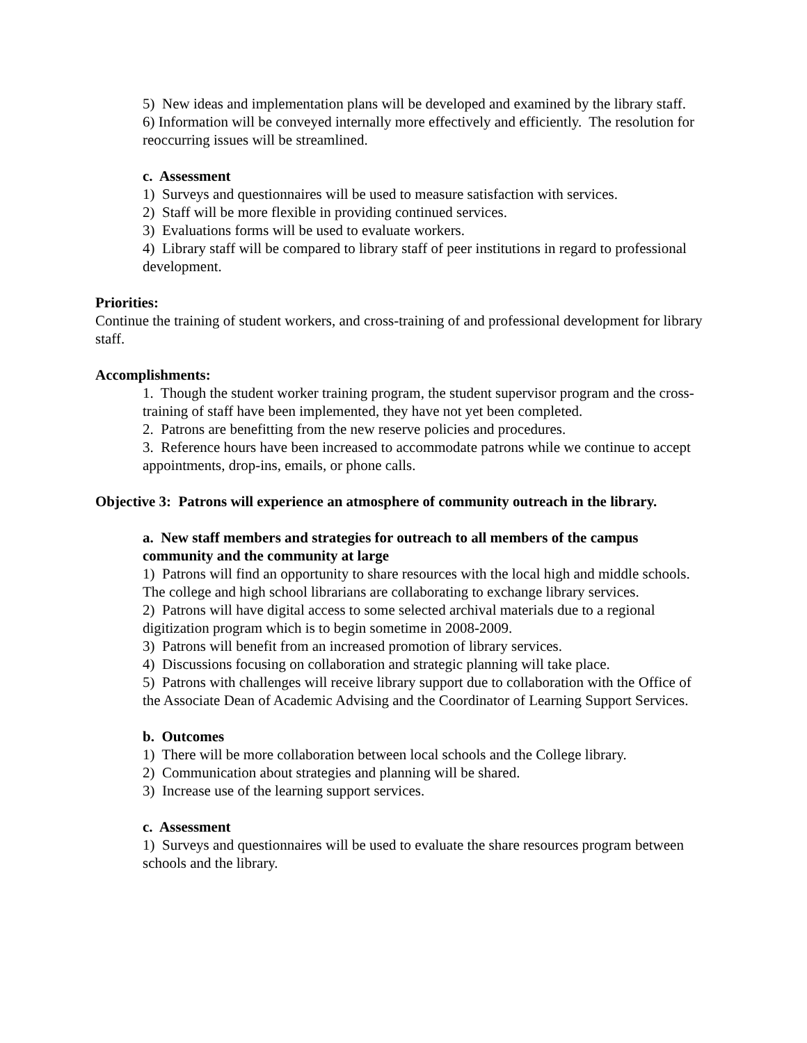5) New ideas and implementation plans will be developed and examined by the library staff.
6) Information will be conveyed internally more effectively and efficiently. The resolution for reoccurring issues will be streamlined.
c. Assessment
1) Surveys and questionnaires will be used to measure satisfaction with services.
2) Staff will be more flexible in providing continued services.
3) Evaluations forms will be used to evaluate workers.
4) Library staff will be compared to library staff of peer institutions in regard to professional development.
Priorities:
Continue the training of student workers, and cross-training of and professional development for library staff.
Accomplishments:
1. Though the student worker training program, the student supervisor program and the cross-training of staff have been implemented, they have not yet been completed.
2. Patrons are benefitting from the new reserve policies and procedures.
3. Reference hours have been increased to accommodate patrons while we continue to accept appointments, drop-ins, emails, or phone calls.
Objective 3: Patrons will experience an atmosphere of community outreach in the library.
a. New staff members and strategies for outreach to all members of the campus community and the community at large
1) Patrons will find an opportunity to share resources with the local high and middle schools. The college and high school librarians are collaborating to exchange library services.
2) Patrons will have digital access to some selected archival materials due to a regional digitization program which is to begin sometime in 2008-2009.
3) Patrons will benefit from an increased promotion of library services.
4) Discussions focusing on collaboration and strategic planning will take place.
5) Patrons with challenges will receive library support due to collaboration with the Office of the Associate Dean of Academic Advising and the Coordinator of Learning Support Services.
b. Outcomes
1) There will be more collaboration between local schools and the College library.
2) Communication about strategies and planning will be shared.
3) Increase use of the learning support services.
c. Assessment
1) Surveys and questionnaires will be used to evaluate the share resources program between schools and the library.